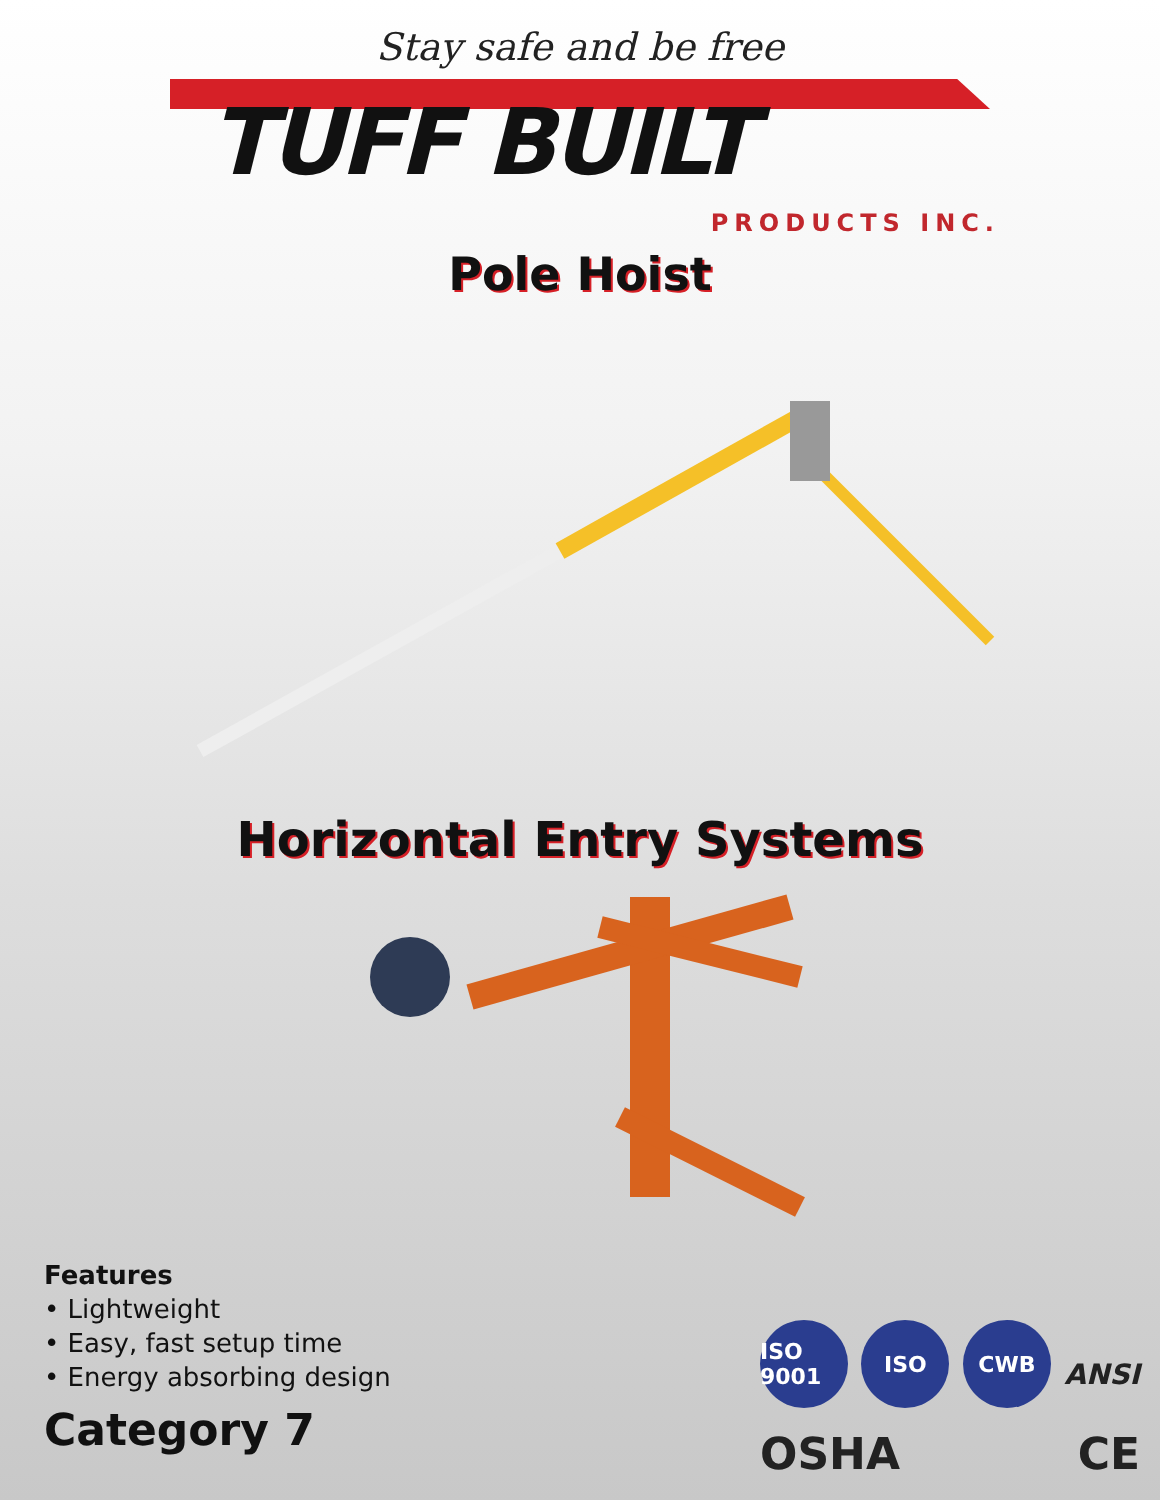Stay safe and be free
TUFF BUILT
PRODUCTS INC.
Pole Hoist
Horizontal Entry Systems
Features
• Lightweight
• Easy, fast setup time
• Energy absorbing design
Category 7
ISO 9001
ISO
CWB
ANSI
OSHA
CE